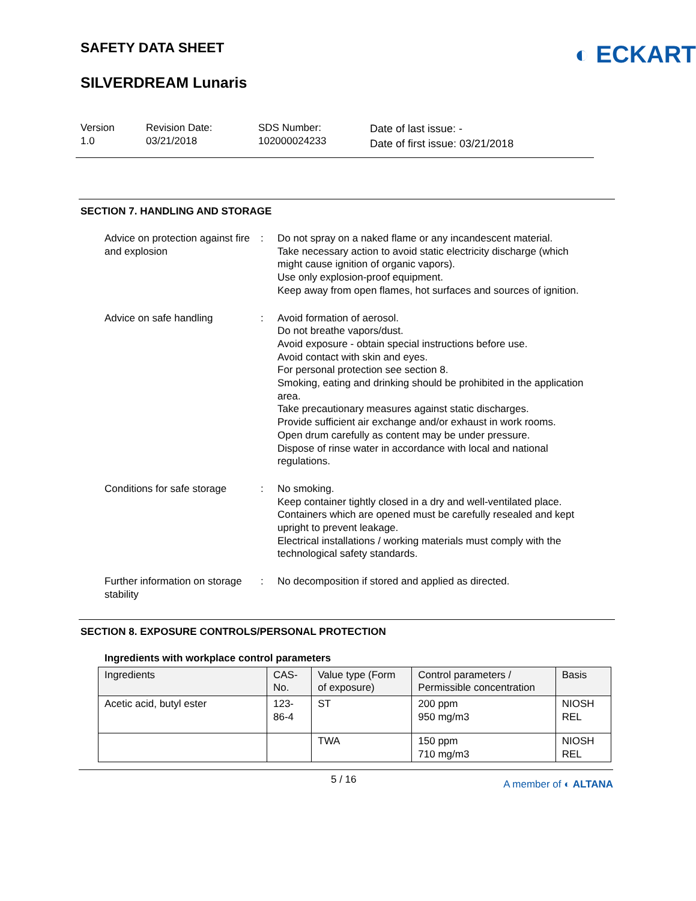◐ ECKART
SAFETY DATA SHEET
SILVERDREAM Lunaris
Version
1.0
Revision Date:
03/21/2018
SDS Number:
102000024233
Date of last issue: -
Date of first issue: 03/21/2018
SECTION 7. HANDLING AND STORAGE
Advice on protection against fire and explosion
: Do not spray on a naked flame or any incandescent material.
Take necessary action to avoid static electricity discharge (which might cause ignition of organic vapors).
Use only explosion-proof equipment.
Keep away from open flames, hot surfaces and sources of ignition.
Advice on safe handling : Avoid formation of aerosol.
Do not breathe vapors/dust.
Avoid exposure - obtain special instructions before use.
Avoid contact with skin and eyes.
For personal protection see section 8.
Smoking, eating and drinking should be prohibited in the application area.
Take precautionary measures against static discharges.
Provide sufficient air exchange and/or exhaust in work rooms.
Open drum carefully as content may be under pressure.
Dispose of rinse water in accordance with local and national regulations.
Conditions for safe storage
: No smoking.
Keep container tightly closed in a dry and well-ventilated place.
Containers which are opened must be carefully resealed and kept upright to prevent leakage.
Electrical installations / working materials must comply with the technological safety standards.
Further information on storage stability
: No decomposition if stored and applied as directed.
SECTION 8. EXPOSURE CONTROLS/PERSONAL PROTECTION
Ingredients with workplace control parameters
| Ingredients | CAS-No. | Value type (Form of exposure) | Control parameters / Permissible concentration | Basis |
| --- | --- | --- | --- | --- |
| Acetic acid, butyl ester | 123-86-4 | ST | 200 ppm 950 mg/m3 | NIOSH REL |
| | | TWA | 150 ppm 710 mg/m3 | NIOSH REL |
5 / 16 A member of ◐ ALTANA